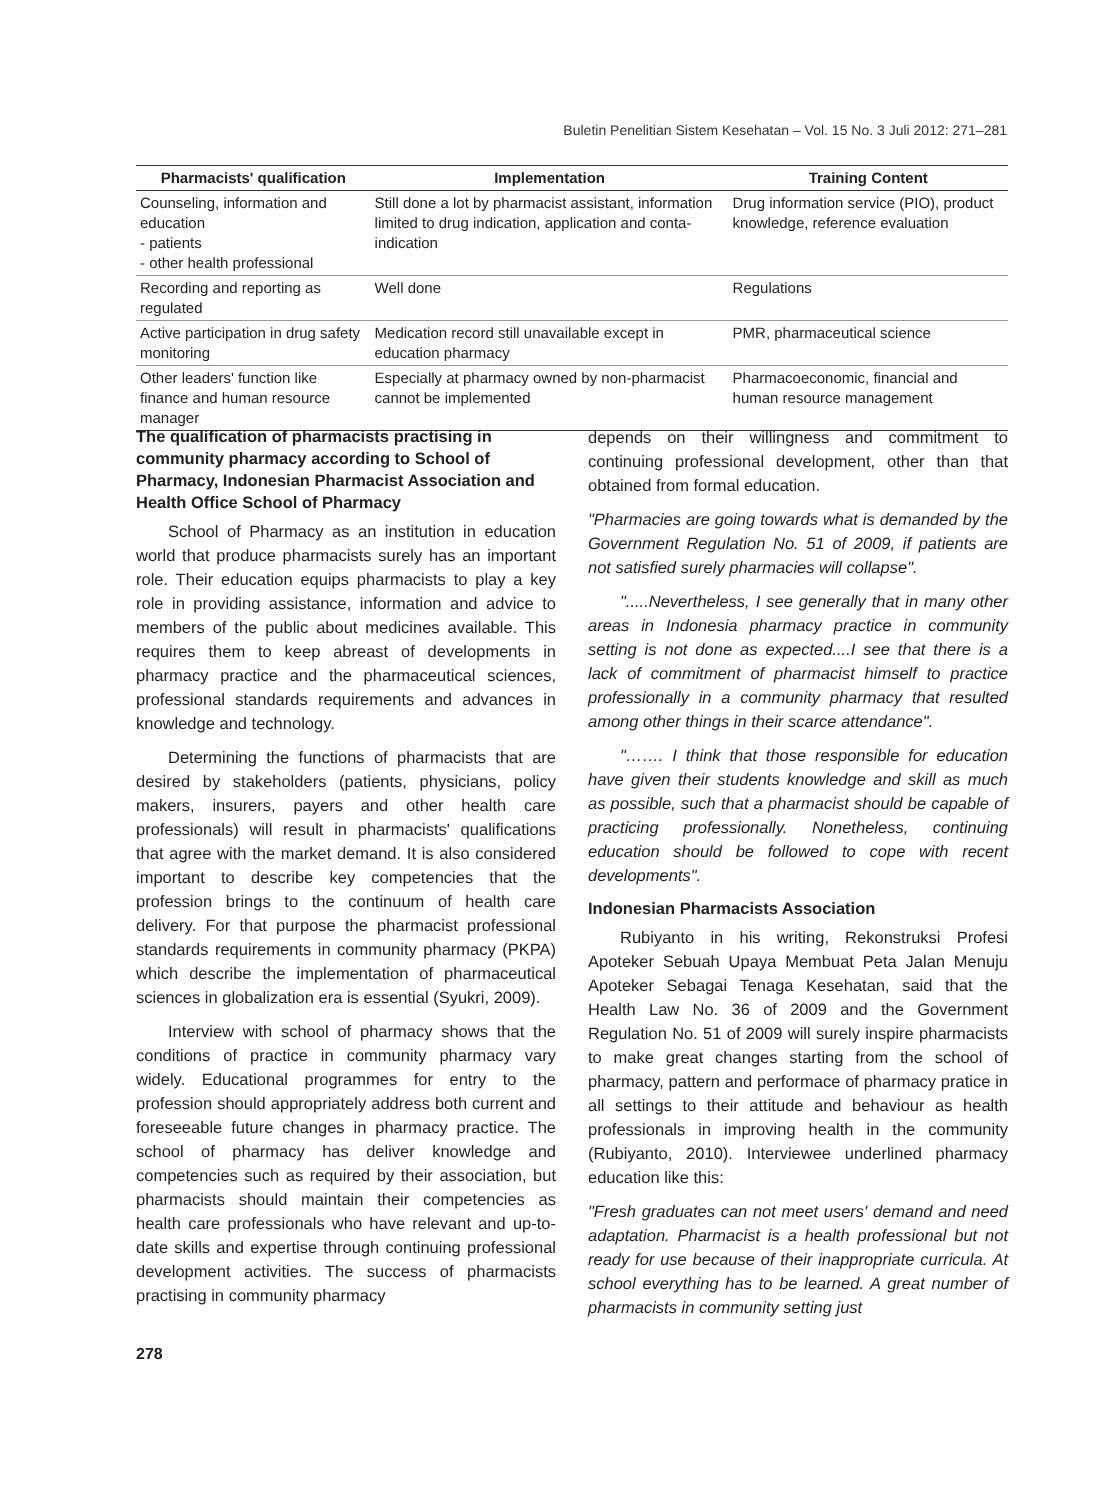Buletin Penelitian Sistem Kesehatan – Vol. 15 No. 3 Juli 2012: 271–281
| Pharmacists' qualification | Implementation | Training Content |
| --- | --- | --- |
| Counseling, information and education - patients - other health professional | Still done a lot by pharmacist assistant, information limited to drug indication, application and conta-indication | Drug information service (PIO), product knowledge, reference evaluation |
| Recording and reporting as regulated | Well done | Regulations |
| Active participation in drug safety monitoring | Medication record still unavailable except in education pharmacy | PMR, pharmaceutical science |
| Other leaders' function like finance and human resource manager | Especially at pharmacy owned by non-pharmacist cannot be implemented | Pharmacoeconomic, financial and human resource management |
The qualification of pharmacists practising in community pharmacy according to School of Pharmacy, Indonesian Pharmacist Association and Health Office School of Pharmacy
School of Pharmacy as an institution in education world that produce pharmacists surely has an important role. Their education equips pharmacists to play a key role in providing assistance, information and advice to members of the public about medicines available. This requires them to keep abreast of developments in pharmacy practice and the pharmaceutical sciences, professional standards requirements and advances in knowledge and technology.
Determining the functions of pharmacists that are desired by stakeholders (patients, physicians, policy makers, insurers, payers and other health care professionals) will result in pharmacists' qualifications that agree with the market demand. It is also considered important to describe key competencies that the profession brings to the continuum of health care delivery. For that purpose the pharmacist professional standards requirements in community pharmacy (PKPA) which describe the implementation of pharmaceutical sciences in globalization era is essential (Syukri, 2009).
Interview with school of pharmacy shows that the conditions of practice in community pharmacy vary widely. Educational programmes for entry to the profession should appropriately address both current and foreseeable future changes in pharmacy practice. The school of pharmacy has deliver knowledge and competencies such as required by their association, but pharmacists should maintain their competencies as health care professionals who have relevant and up-to-date skills and expertise through continuing professional development activities. The success of pharmacists practising in community pharmacy
depends on their willingness and commitment to continuing professional development, other than that obtained from formal education.
"Pharmacies are going towards what is demanded by the Government Regulation No. 51 of 2009, if patients are not satisfied surely pharmacies will collapse".
".....Nevertheless, I see generally that in many other areas in Indonesia pharmacy practice in community setting is not done as expected....I see that there is a lack of commitment of pharmacist himself to practice professionally in a community pharmacy that resulted among other things in their scarce attendance".
"……. I think that those responsible for education have given their students knowledge and skill as much as possible, such that a pharmacist should be capable of practicing professionally. Nonetheless, continuing education should be followed to cope with recent developments".
Indonesian Pharmacists Association
Rubiyanto in his writing, Rekonstruksi Profesi Apoteker Sebuah Upaya Membuat Peta Jalan Menuju Apoteker Sebagai Tenaga Kesehatan, said that the Health Law No. 36 of 2009 and the Government Regulation No. 51 of 2009 will surely inspire pharmacists to make great changes starting from the school of pharmacy, pattern and performace of pharmacy pratice in all settings to their attitude and behaviour as health professionals in improving health in the community (Rubiyanto, 2010). Interviewee underlined pharmacy education like this:
"Fresh graduates can not meet users' demand and need adaptation. Pharmacist is a health professional but not ready for use because of their inappropriate curricula. At school everything has to be learned. A great number of pharmacists in community setting just
278